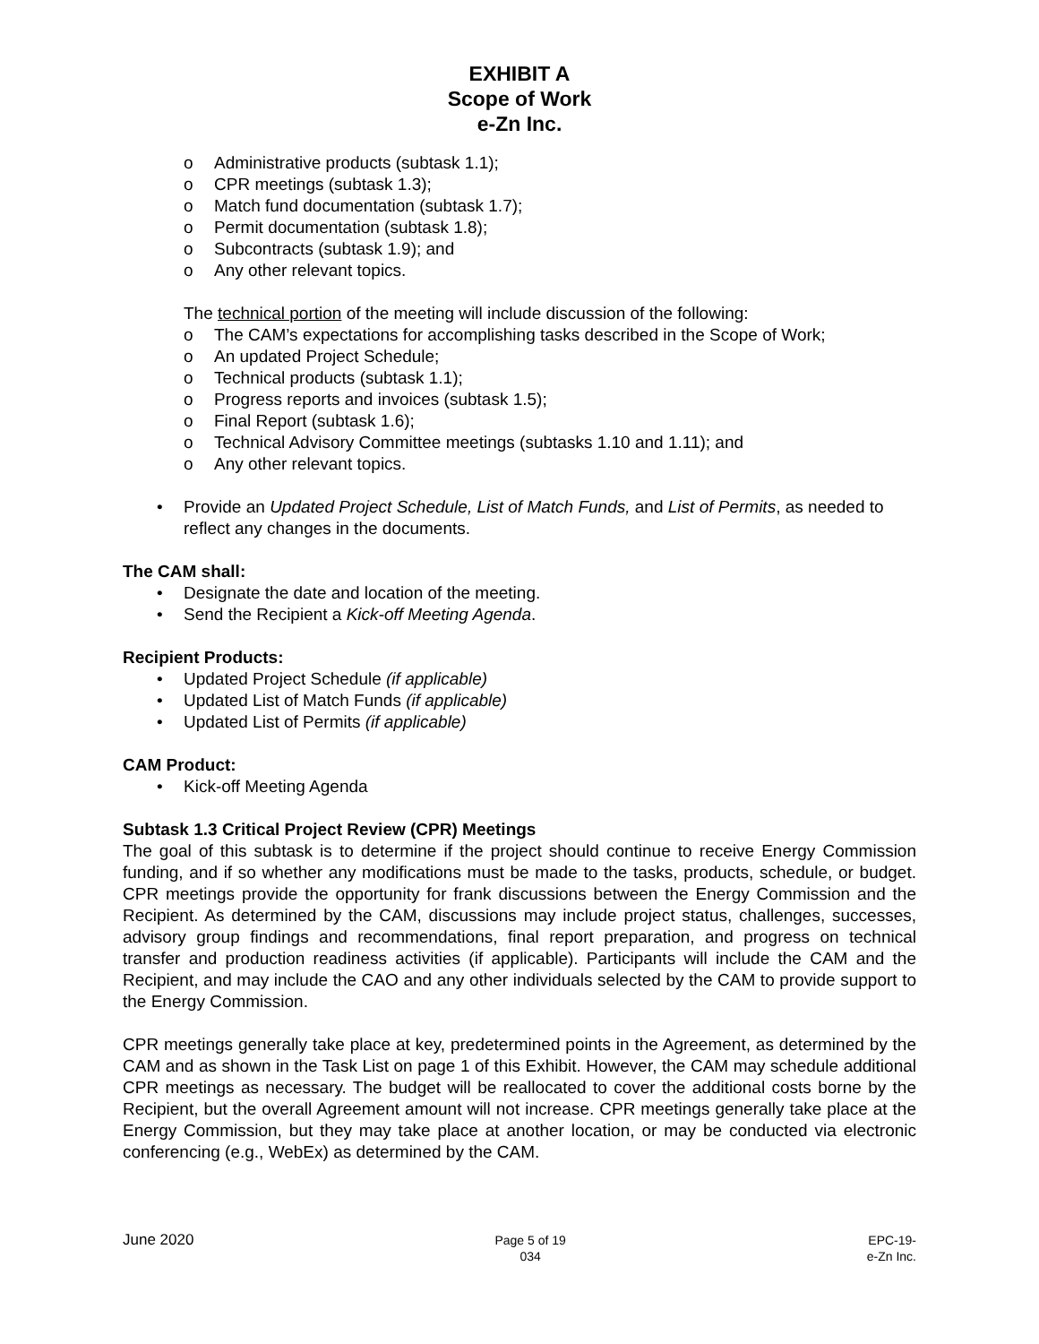EXHIBIT A
Scope of Work
e-Zn Inc.
o Administrative products (subtask 1.1);
o CPR meetings (subtask 1.3);
o Match fund documentation (subtask 1.7);
o Permit documentation (subtask 1.8);
o Subcontracts (subtask 1.9); and
o Any other relevant topics.
The technical portion of the meeting will include discussion of the following:
o The CAM’s expectations for accomplishing tasks described in the Scope of Work;
o An updated Project Schedule;
o Technical products (subtask 1.1);
o Progress reports and invoices (subtask 1.5);
o Final Report (subtask 1.6);
o Technical Advisory Committee meetings (subtasks 1.10 and 1.11); and
o Any other relevant topics.
• Provide an Updated Project Schedule, List of Match Funds, and List of Permits, as needed to reflect any changes in the documents.
The CAM shall:
• Designate the date and location of the meeting.
• Send the Recipient a Kick-off Meeting Agenda.
Recipient Products:
• Updated Project Schedule (if applicable)
• Updated List of Match Funds (if applicable)
• Updated List of Permits (if applicable)
CAM Product:
• Kick-off Meeting Agenda
Subtask 1.3 Critical Project Review (CPR) Meetings
The goal of this subtask is to determine if the project should continue to receive Energy Commission funding, and if so whether any modifications must be made to the tasks, products, schedule, or budget. CPR meetings provide the opportunity for frank discussions between the Energy Commission and the Recipient. As determined by the CAM, discussions may include project status, challenges, successes, advisory group findings and recommendations, final report preparation, and progress on technical transfer and production readiness activities (if applicable). Participants will include the CAM and the Recipient, and may include the CAO and any other individuals selected by the CAM to provide support to the Energy Commission.
CPR meetings generally take place at key, predetermined points in the Agreement, as determined by the CAM and as shown in the Task List on page 1 of this Exhibit. However, the CAM may schedule additional CPR meetings as necessary. The budget will be reallocated to cover the additional costs borne by the Recipient, but the overall Agreement amount will not increase. CPR meetings generally take place at the Energy Commission, but they may take place at another location, or may be conducted via electronic conferencing (e.g., WebEx) as determined by the CAM.
June 2020
Page 5 of 19
034
EPC-19-
e-Zn Inc.